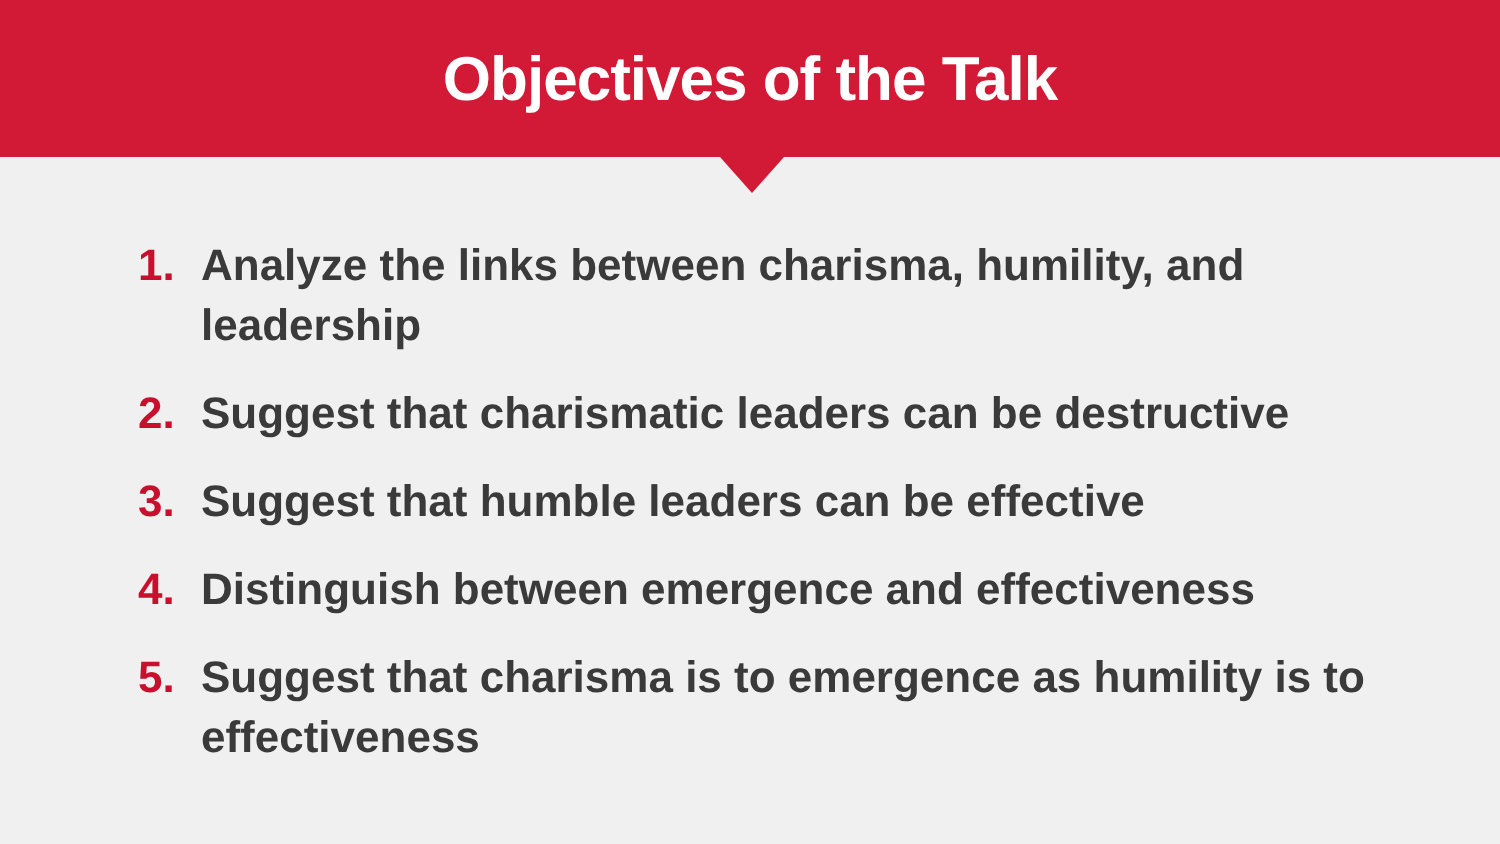Objectives of the Talk
1. Analyze the links between charisma, humility, and leadership
2. Suggest that charismatic leaders can be destructive
3. Suggest that humble leaders can be effective
4. Distinguish between emergence and effectiveness
5. Suggest that charisma is to emergence as humility is to effectiveness